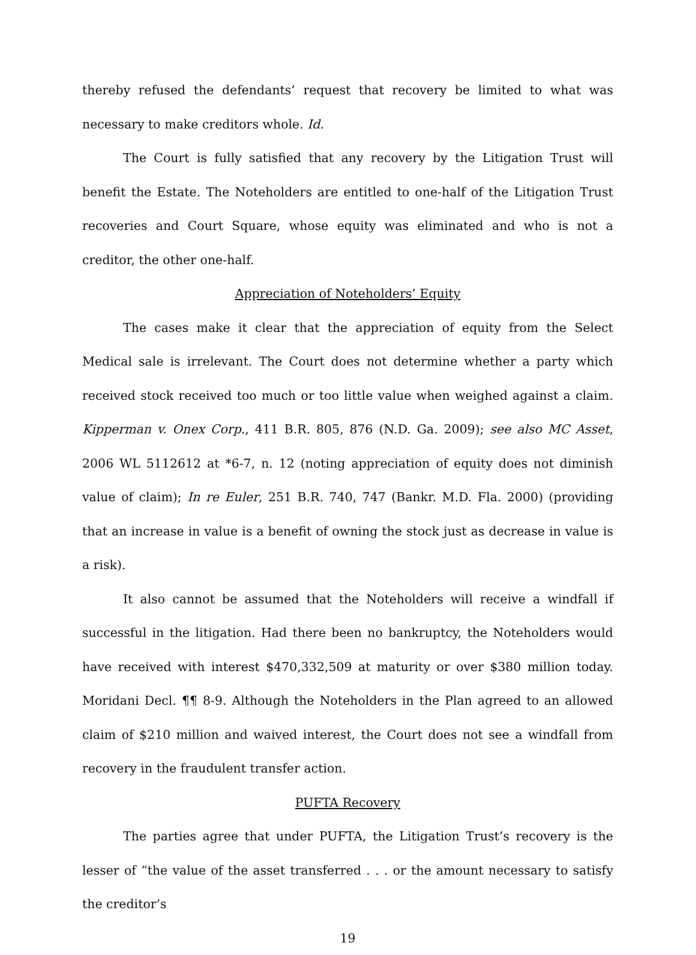thereby refused the defendants’ request that recovery be limited to what was necessary to make creditors whole. Id.
The Court is fully satisfied that any recovery by the Litigation Trust will benefit the Estate. The Noteholders are entitled to one-half of the Litigation Trust recoveries and Court Square, whose equity was eliminated and who is not a creditor, the other one-half.
Appreciation of Noteholders’ Equity
The cases make it clear that the appreciation of equity from the Select Medical sale is irrelevant. The Court does not determine whether a party which received stock received too much or too little value when weighed against a claim. Kipperman v. Onex Corp., 411 B.R. 805, 876 (N.D. Ga. 2009); see also MC Asset, 2006 WL 5112612 at *6-7, n. 12 (noting appreciation of equity does not diminish value of claim); In re Euler, 251 B.R. 740, 747 (Bankr. M.D. Fla. 2000) (providing that an increase in value is a benefit of owning the stock just as decrease in value is a risk).
It also cannot be assumed that the Noteholders will receive a windfall if successful in the litigation. Had there been no bankruptcy, the Noteholders would have received with interest $470,332,509 at maturity or over $380 million today. Moridani Decl. ¶¶ 8-9. Although the Noteholders in the Plan agreed to an allowed claim of $210 million and waived interest, the Court does not see a windfall from recovery in the fraudulent transfer action.
PUFTA Recovery
The parties agree that under PUFTA, the Litigation Trust’s recovery is the lesser of “the value of the asset transferred . . . or the amount necessary to satisfy the creditor’s
19